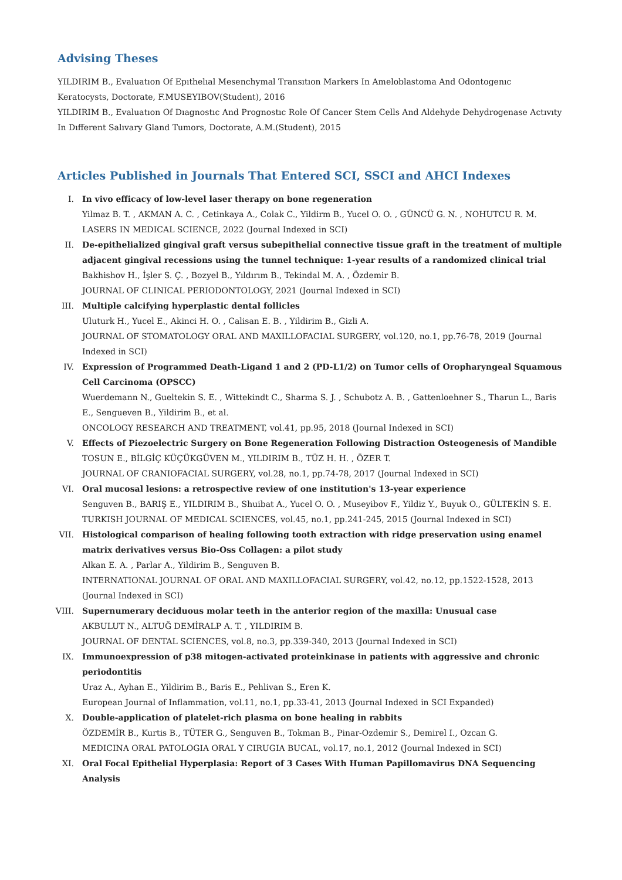Advising Theses
YILDIRIM B., Evaluatıon Of Epıthelıal Mesenchymal Transıtıon Markers In Ameloblastoma And Odontogenıc Keratocysts, Doctorate, F.MUSEYIBOV(Student), 2016
YILDIRIM B., Evaluatıon Of Dıagnostıc And Prognostıc Role Of Cancer Stem Cells And Aldehyde Dehydrogenase Actıvıty In Dıfferent Salıvary Gland Tumors, Doctorate, A.M.(Student), 2015
Articles Published in Journals That Entered SCI, SSCI and AHCI Indexes
I. In vivo efficacy of low-level laser therapy on bone regeneration
Yilmaz B. T. , AKMAN A. C. , Cetinkaya A., Colak C., Yildirm B., Yucel O. O. , GÜNCÜ G. N. , NOHUTCU R. M.
LASERS IN MEDICAL SCIENCE, 2022 (Journal Indexed in SCI)
II. De-epithelialized gingival graft versus subepithelial connective tissue graft in the treatment of multiple adjacent gingival recessions using the tunnel technique: 1-year results of a randomized clinical trial
Bakhishov H., İşler S. Ç. , Bozyel B., Yıldırım B., Tekindal M. A. , Özdemir B.
JOURNAL OF CLINICAL PERIODONTOLOGY, 2021 (Journal Indexed in SCI)
III. Multiple calcifying hyperplastic dental follicles
Uluturk H., Yucel E., Akinci H. O. , Calisan E. B. , Yildirim B., Gizli A.
JOURNAL OF STOMATOLOGY ORAL AND MAXILLOFACIAL SURGERY, vol.120, no.1, pp.76-78, 2019 (Journal Indexed in SCI)
IV. Expression of Programmed Death-Ligand 1 and 2 (PD-L1/2) on Tumor cells of Oropharyngeal Squamous Cell Carcinoma (OPSCC)
Wuerdemann N., Gueltekin S. E. , Wittekindt C., Sharma S. J. , Schubotz A. B. , Gattenloehner S., Tharun L., Baris E., Sengueven B., Yildirim B., et al.
ONCOLOGY RESEARCH AND TREATMENT, vol.41, pp.95, 2018 (Journal Indexed in SCI)
V. Effects of Piezoelectric Surgery on Bone Regeneration Following Distraction Osteogenesis of Mandible
TOSUN E., BİLGİÇ KÜÇÜKGÜVEN M., YILDIRIM B., TÜZ H. H. , ÖZER T.
JOURNAL OF CRANIOFACIAL SURGERY, vol.28, no.1, pp.74-78, 2017 (Journal Indexed in SCI)
VI. Oral mucosal lesions: a retrospective review of one institution's 13-year experience
Senguven B., BARIŞ E., YILDIRIM B., Shuibat A., Yucel O. O. , Museyibov F., Yildiz Y., Buyuk O., GÜLTEKİN S. E.
TURKISH JOURNAL OF MEDICAL SCIENCES, vol.45, no.1, pp.241-245, 2015 (Journal Indexed in SCI)
VII. Histological comparison of healing following tooth extraction with ridge preservation using enamel matrix derivatives versus Bio-Oss Collagen: a pilot study
Alkan E. A. , Parlar A., Yildirim B., Senguven B.
INTERNATIONAL JOURNAL OF ORAL AND MAXILLOFACIAL SURGERY, vol.42, no.12, pp.1522-1528, 2013 (Journal Indexed in SCI)
VIII. Supernumerary deciduous molar teeth in the anterior region of the maxilla: Unusual case
AKBULUT N., ALTUĞ DEMİRALP A. T. , YILDIRIM B.
JOURNAL OF DENTAL SCIENCES, vol.8, no.3, pp.339-340, 2013 (Journal Indexed in SCI)
IX. Immunoexpression of p38 mitogen-activated proteinkinase in patients with aggressive and chronic periodontitis
Uraz A., Ayhan E., Yildirim B., Baris E., Pehlivan S., Eren K.
European Journal of Inflammation, vol.11, no.1, pp.33-41, 2013 (Journal Indexed in SCI Expanded)
X. Double-application of platelet-rich plasma on bone healing in rabbits
ÖZDEMİR B., Kurtis B., TÜTER G., Senguven B., Tokman B., Pinar-Ozdemir S., Demirel I., Ozcan G.
MEDICINA ORAL PATOLOGIA ORAL Y CIRUGIA BUCAL, vol.17, no.1, 2012 (Journal Indexed in SCI)
XI. Oral Focal Epithelial Hyperplasia: Report of 3 Cases With Human Papillomavirus DNA Sequencing Analysis